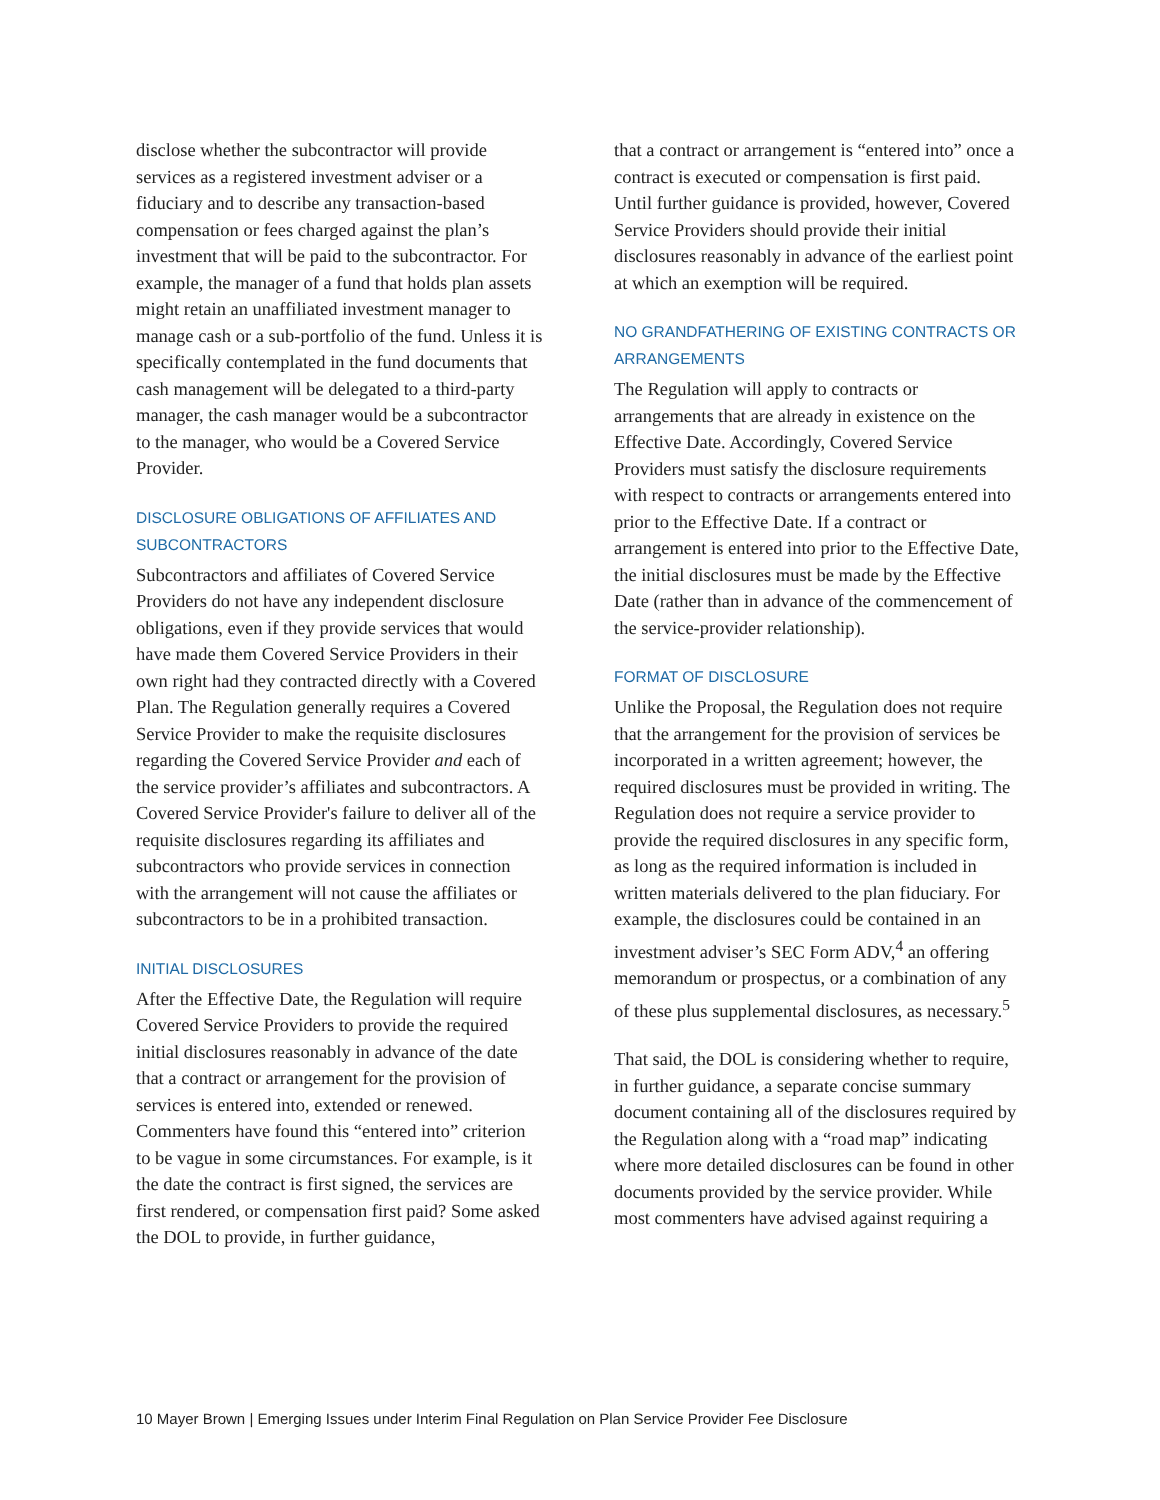disclose whether the subcontractor will provide services as a registered investment adviser or a fiduciary and to describe any transaction-based compensation or fees charged against the plan’s investment that will be paid to the subcontractor. For example, the manager of a fund that holds plan assets might retain an unaffiliated investment manager to manage cash or a sub-portfolio of the fund. Unless it is specifically contemplated in the fund documents that cash management will be delegated to a third-party manager, the cash manager would be a subcontractor to the manager, who would be a Covered Service Provider.
DISCLOSURE OBLIGATIONS OF AFFILIATES AND SUBCONTRACTORS
Subcontractors and affiliates of Covered Service Providers do not have any independent disclosure obligations, even if they provide services that would have made them Covered Service Providers in their own right had they contracted directly with a Covered Plan. The Regulation generally requires a Covered Service Provider to make the requisite disclosures regarding the Covered Service Provider and each of the service provider’s affiliates and subcontractors. A Covered Service Provider's failure to deliver all of the requisite disclosures regarding its affiliates and subcontractors who provide services in connection with the arrangement will not cause the affiliates or subcontractors to be in a prohibited transaction.
INITIAL DISCLOSURES
After the Effective Date, the Regulation will require Covered Service Providers to provide the required initial disclosures reasonably in advance of the date that a contract or arrangement for the provision of services is entered into, extended or renewed. Commenters have found this “entered into” criterion to be vague in some circumstances. For example, is it the date the contract is first signed, the services are first rendered, or compensation first paid? Some asked the DOL to provide, in further guidance,
that a contract or arrangement is “entered into” once a contract is executed or compensation is first paid. Until further guidance is provided, however, Covered Service Providers should provide their initial disclosures reasonably in advance of the earliest point at which an exemption will be required.
NO GRANDFATHERING OF EXISTING CONTRACTS OR ARRANGEMENTS
The Regulation will apply to contracts or arrangements that are already in existence on the Effective Date. Accordingly, Covered Service Providers must satisfy the disclosure requirements with respect to contracts or arrangements entered into prior to the Effective Date. If a contract or arrangement is entered into prior to the Effective Date, the initial disclosures must be made by the Effective Date (rather than in advance of the commencement of the service-provider relationship).
FORMAT OF DISCLOSURE
Unlike the Proposal, the Regulation does not require that the arrangement for the provision of services be incorporated in a written agreement; however, the required disclosures must be provided in writing. The Regulation does not require a service provider to provide the required disclosures in any specific form, as long as the required information is included in written materials delivered to the plan fiduciary. For example, the disclosures could be contained in an investment adviser’s SEC Form ADV,<sup>4</sup> an offering memorandum or prospectus, or a combination of any of these plus supplemental disclosures, as necessary.<sup>5</sup>
That said, the DOL is considering whether to require, in further guidance, a separate concise summary document containing all of the disclosures required by the Regulation along with a “road map” indicating where more detailed disclosures can be found in other documents provided by the service provider. While most commenters have advised against requiring a
10 Mayer Brown | Emerging Issues under Interim Final Regulation on Plan Service Provider Fee Disclosure